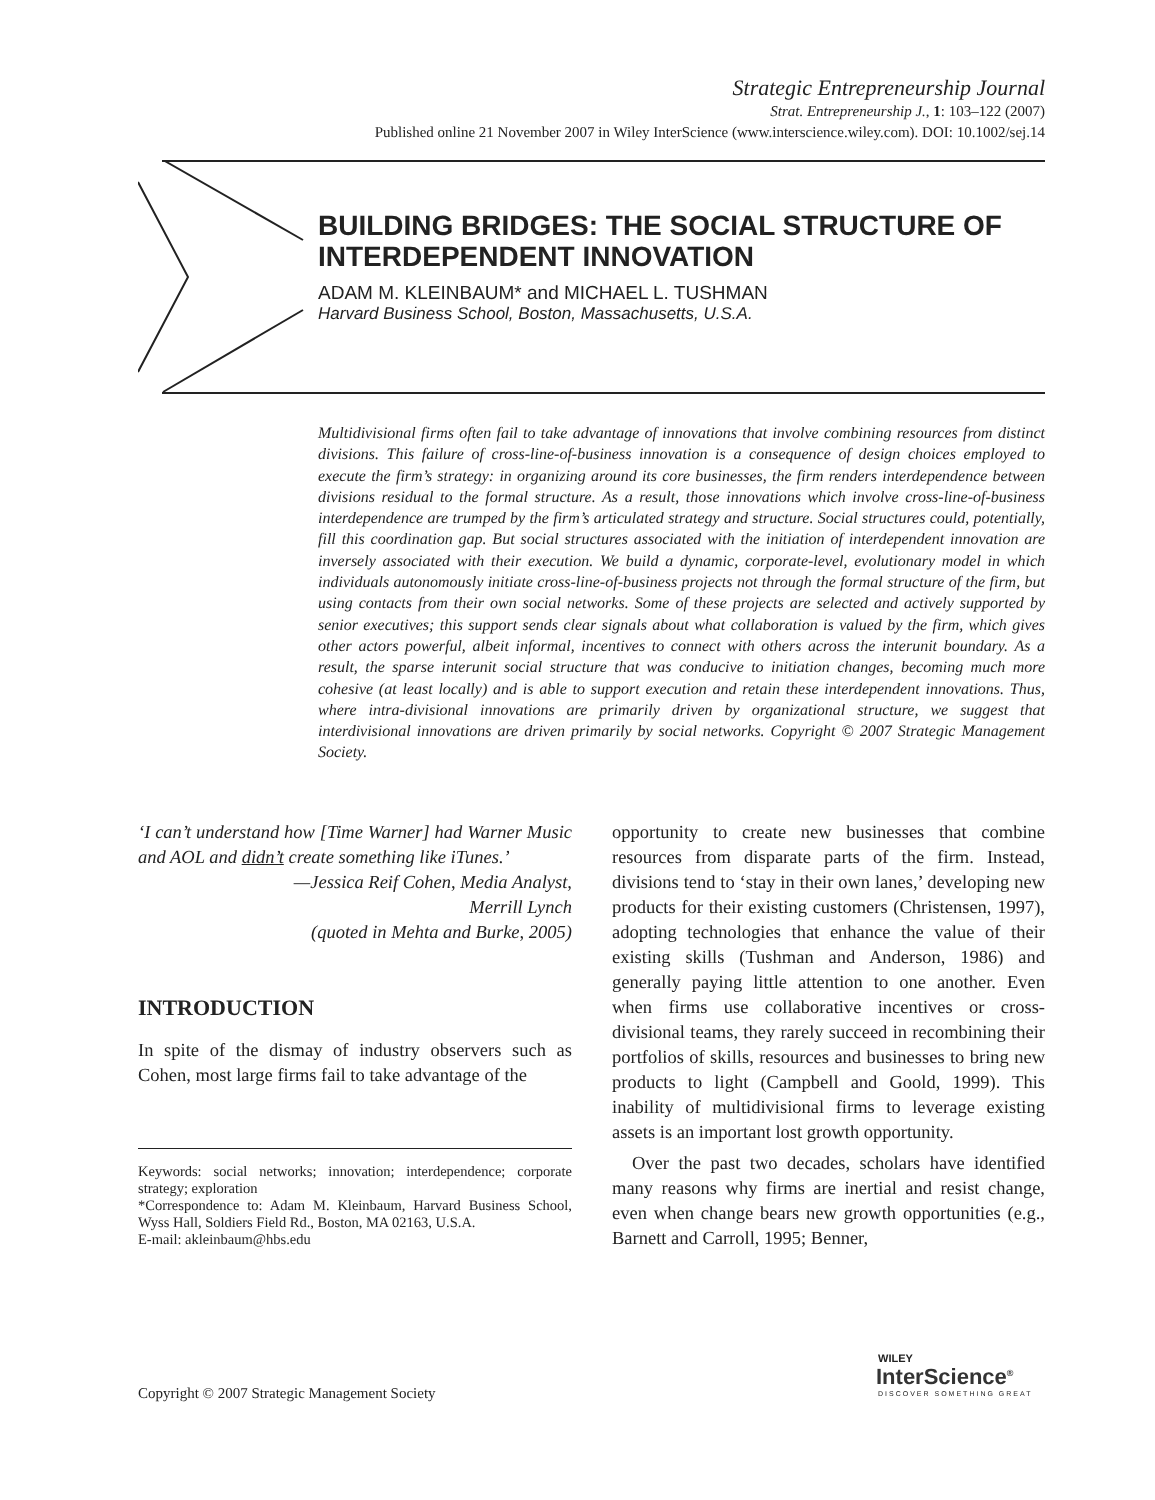Strategic Entrepreneurship Journal
Strat. Entrepreneurship J., 1: 103–122 (2007)
Published online 21 November 2007 in Wiley InterScience (www.interscience.wiley.com). DOI: 10.1002/sej.14
BUILDING BRIDGES: THE SOCIAL STRUCTURE OF INTERDEPENDENT INNOVATION
ADAM M. KLEINBAUM* and MICHAEL L. TUSHMAN
Harvard Business School, Boston, Massachusetts, U.S.A.
Multidivisional firms often fail to take advantage of innovations that involve combining resources from distinct divisions. This failure of cross-line-of-business innovation is a consequence of design choices employed to execute the firm’s strategy: in organizing around its core businesses, the firm renders interdependence between divisions residual to the formal structure. As a result, those innovations which involve cross-line-of-business interdependence are trumped by the firm’s articulated strategy and structure. Social structures could, potentially, fill this coordination gap. But social structures associated with the initiation of interdependent innovation are inversely associated with their execution. We build a dynamic, corporate-level, evolutionary model in which individuals autonomously initiate cross-line-of-business projects not through the formal structure of the firm, but using contacts from their own social networks. Some of these projects are selected and actively supported by senior executives; this support sends clear signals about what collaboration is valued by the firm, which gives other actors powerful, albeit informal, incentives to connect with others across the interunit boundary. As a result, the sparse interunit social structure that was conducive to initiation changes, becoming much more cohesive (at least locally) and is able to support execution and retain these interdependent innovations. Thus, where intra-divisional innovations are primarily driven by organizational structure, we suggest that interdivisional innovations are driven primarily by social networks. Copyright © 2007 Strategic Management Society.
‘I can’t understand how [Time Warner] had Warner Music and AOL and didn’t create something like iTunes.’
—Jessica Reif Cohen, Media Analyst,
Merrill Lynch
(quoted in Mehta and Burke, 2005)
INTRODUCTION
In spite of the dismay of industry observers such as Cohen, most large firms fail to take advantage of the
Keywords: social networks; innovation; interdependence; corporate strategy; exploration
*Correspondence to: Adam M. Kleinbaum, Harvard Business School, Wyss Hall, Soldiers Field Rd., Boston, MA 02163, U.S.A.
E-mail: akleinbaum@hbs.edu
opportunity to create new businesses that combine resources from disparate parts of the firm. Instead, divisions tend to ‘stay in their own lanes,’ developing new products for their existing customers (Christensen, 1997), adopting technologies that enhance the value of their existing skills (Tushman and Anderson, 1986) and generally paying little attention to one another. Even when firms use collaborative incentives or cross-divisional teams, they rarely succeed in recombining their portfolios of skills, resources and businesses to bring new products to light (Campbell and Goold, 1999). This inability of multidivisional firms to leverage existing assets is an important lost growth opportunity.
Over the past two decades, scholars have identified many reasons why firms are inertial and resist change, even when change bears new growth opportunities (e.g., Barnett and Carroll, 1995; Benner,
Copyright © 2007 Strategic Management Society
WILEY
InterScience<sup>®</sup>
DISCOVER SOMETHING GREAT